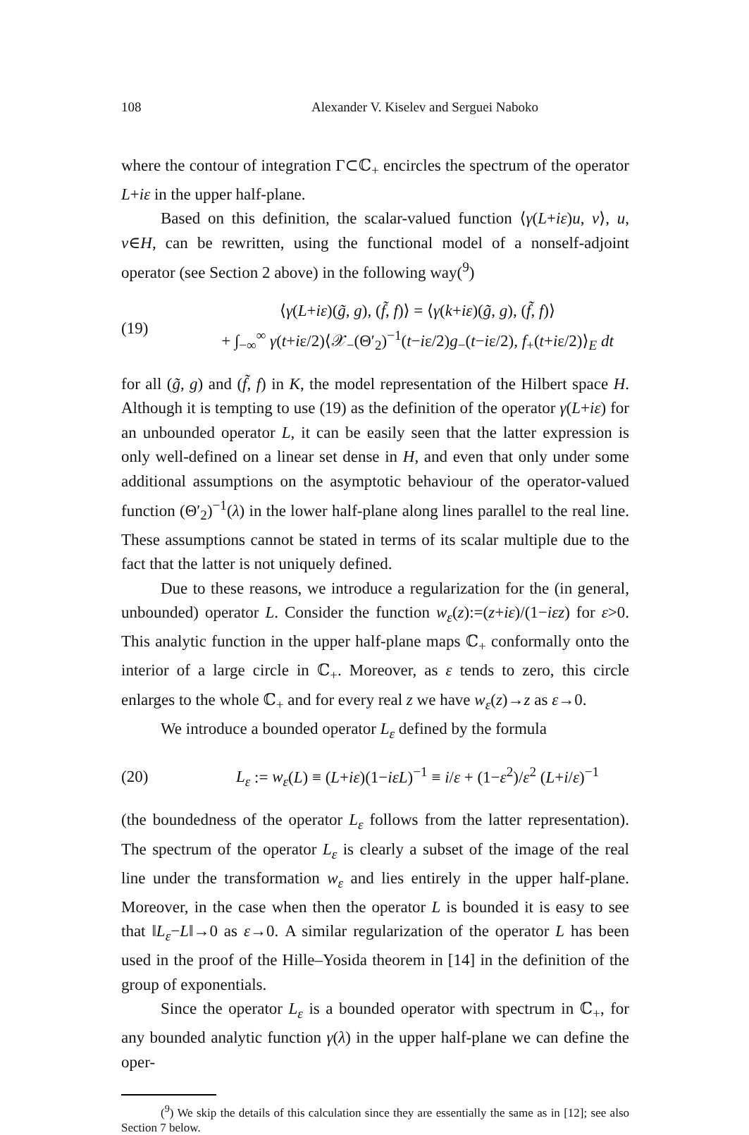108 Alexander V. Kiselev and Serguei Naboko
where the contour of integration Γ⊂ℂ<sub>+</sub> encircles the spectrum of the operator L+iε in the upper half-plane.
Based on this definition, the scalar-valued function ⟨γ(L+iε)u, v⟩, u, v∈H, can be rewritten, using the functional model of a nonself-adjoint operator (see Section 2 above) in the following way(<sup>9</sup>)
(19) ⟨γ(L+iε)(g̃, g), (f̃, f)⟩ = ⟨γ(k+iε)(g̃, g), (f̃, f)⟩
+ ∫<sub>−∞</sub><sup>∞</sup> γ(t+iε/2)⟨𝒳<sub>−</sub>(Θ′<sub>2</sub>)<sup>−1</sup>(t−iε/2)g<sub>−</sub>(t−iε/2), f<sub>+</sub>(t+iε/2)⟩<sub>E</sub> dt
for all (g̃, g) and (f̃, f) in K, the model representation of the Hilbert space H. Although it is tempting to use (19) as the definition of the operator γ(L+iε) for an unbounded operator L, it can be easily seen that the latter expression is only well-defined on a linear set dense in H, and even that only under some additional assumptions on the asymptotic behaviour of the operator-valued function (Θ′<sub>2</sub>)<sup>−1</sup>(λ) in the lower half-plane along lines parallel to the real line. These assumptions cannot be stated in terms of its scalar multiple due to the fact that the latter is not uniquely defined.
Due to these reasons, we introduce a regularization for the (in general, unbounded) operator L. Consider the function w<sub>ε</sub>(z):=(z+iε)/(1−iεz) for ε>0. This analytic function in the upper half-plane maps ℂ<sub>+</sub> conformally onto the interior of a large circle in ℂ<sub>+</sub>. Moreover, as ε tends to zero, this circle enlarges to the whole ℂ<sub>+</sub> and for every real z we have w<sub>ε</sub>(z)→z as ε→0.
We introduce a bounded operator L<sub>ε</sub> defined by the formula
(20) L<sub>ε</sub> := w<sub>ε</sub>(L) ≡ (L+iε)(1−iεL)<sup>−1</sup> ≡ i/ε + (1−ε<sup>2</sup>)/ε<sup>2</sup> (L+i/ε)<sup>−1</sup>
(the boundedness of the operator L<sub>ε</sub> follows from the latter representation). The spectrum of the operator L<sub>ε</sub> is clearly a subset of the image of the real line under the transformation w<sub>ε</sub> and lies entirely in the upper half-plane. Moreover, in the case when then the operator L is bounded it is easy to see that ‖L<sub>ε</sub>−L‖→0 as ε→0. A similar regularization of the operator L has been used in the proof of the Hille–Yosida theorem in [14] in the definition of the group of exponentials.
Since the operator L<sub>ε</sub> is a bounded operator with spectrum in ℂ<sub>+</sub>, for any bounded analytic function γ(λ) in the upper half-plane we can define the oper-
(<sup>9</sup>) We skip the details of this calculation since they are essentially the same as in [12]; see also Section 7 below.